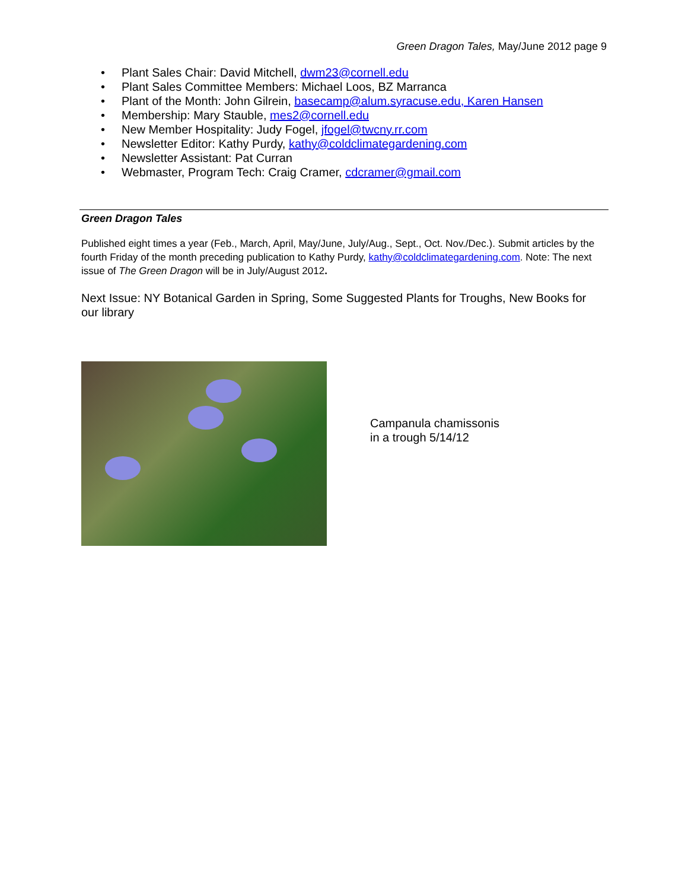Green Dragon Tales, May/June 2012 page 9
• Plant Sales Chair: David Mitchell, dwm23@cornell.edu
• Plant Sales Committee Members: Michael Loos, BZ Marranca
• Plant of the Month: John Gilrein, basecamp@alum.syracuse.edu, Karen Hansen
• Membership: Mary Stauble, mes2@cornell.edu
• New Member Hospitality: Judy Fogel, jfogel@twcny.rr.com
• Newsletter Editor: Kathy Purdy, kathy@coldclimategardening.com
• Newsletter Assistant: Pat Curran
• Webmaster, Program Tech: Craig Cramer, cdcramer@gmail.com
Green Dragon Tales
Published eight times a year (Feb., March, April, May/June, July/Aug., Sept., Oct. Nov./Dec.). Submit articles by the fourth Friday of the month preceding publication to Kathy Purdy, kathy@coldclimategardening.com. Note: The next issue of The Green Dragon will be in July/August 2012.
Next Issue: NY Botanical Garden in Spring, Some Suggested Plants for Troughs, New Books for our library
Campanula chamissonis
in a trough 5/14/12